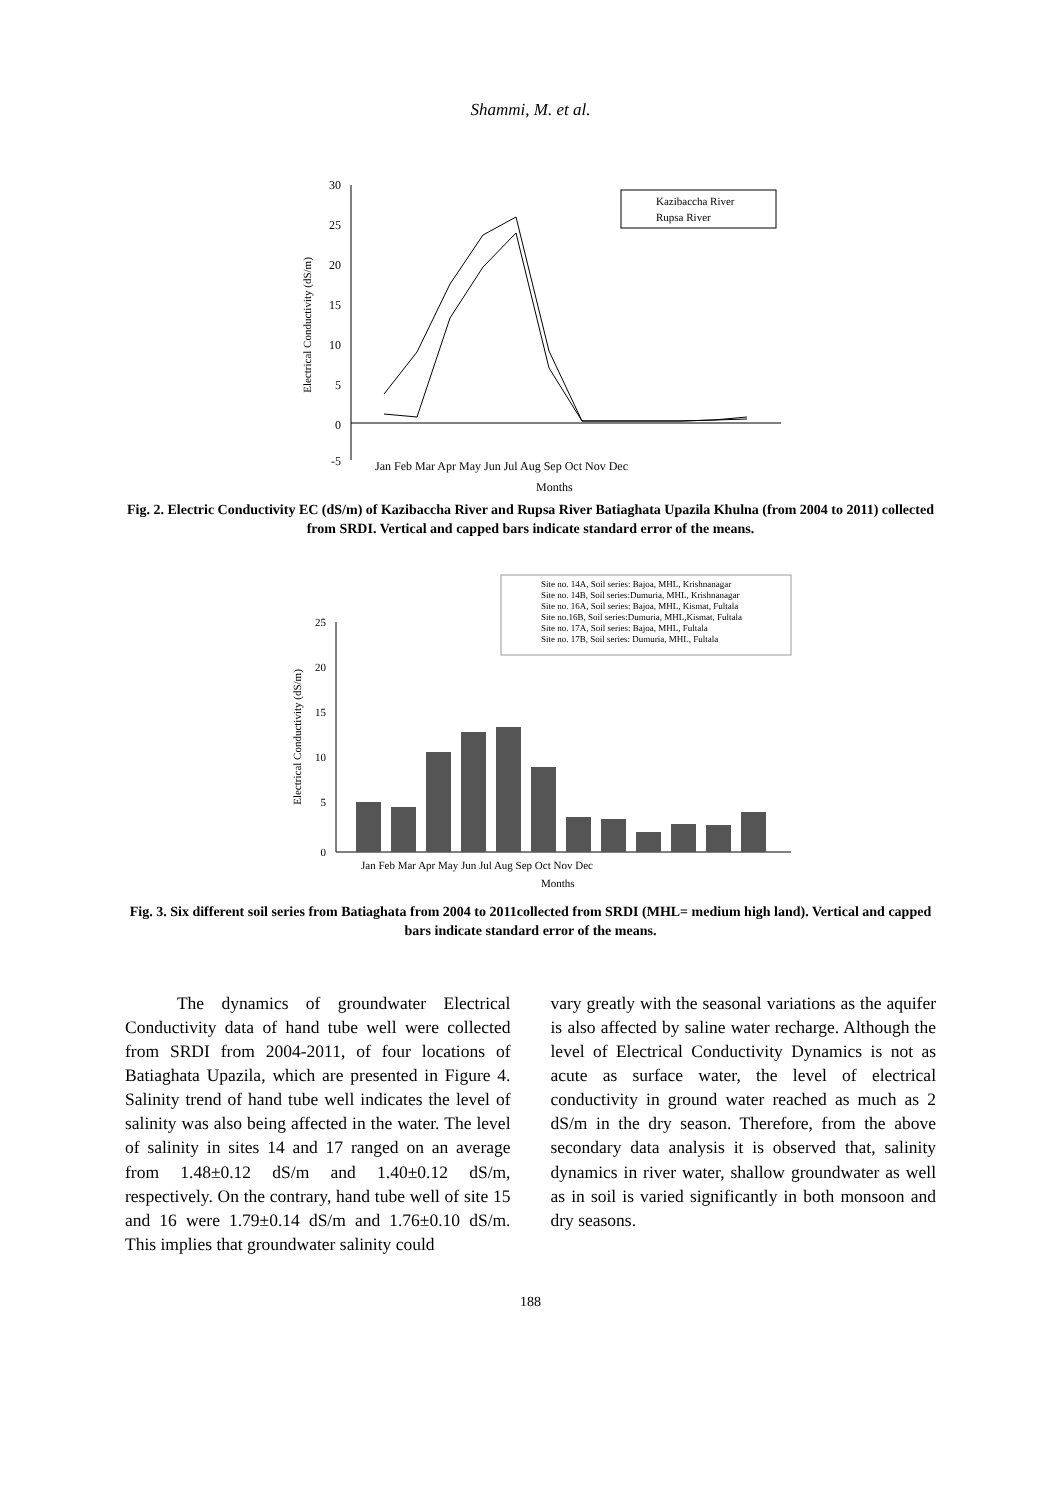Shammi, M. et al.
30
25
20
15
10
5
0
-5
Electrical Conductivity (dS/m)
Jan Feb Mar Apr May Jun Jul Aug Sep Oct Nov Dec
Months
Kazibaccha River
Rupsa River
Fig. 2. Electric Conductivity EC (dS/m) of Kazibaccha River and Rupsa River Batiaghata Upazila Khulna (from 2004 to 2011) collected from SRDI. Vertical and capped bars indicate standard error of the means.
Site no. 14A, Soil series: Bajoa, MHL, Krishnanagar
Site no. 14B, Soil series:Dumuria, MHL, Krishnanagar
Site no. 16A, Soil series: Bajoa, MHL, Kismat, Fultala
Site no.16B, Soil series:Dumuria, MHL,Kismat, Fultala
Site no. 17A, Soil series: Bajoa, MHL, Fultala
Site no. 17B, Soil series: Dumuria, MHL, Fultala
25
20
15
10
5
0
Electrical Conductivity (dS/m)
Jan Feb Mar Apr May Jun Jul Aug Sep Oct Nov Dec
Months
Fig. 3. Six different soil series from Batiaghata from 2004 to 2011collected from SRDI (MHL= medium high land). Vertical and capped bars indicate standard error of the means.
The dynamics of groundwater Electrical Conductivity data of hand tube well were collected from SRDI from 2004-2011, of four locations of Batiaghata Upazila, which are presented in Figure 4. Salinity trend of hand tube well indicates the level of salinity was also being affected in the water. The level of salinity in sites 14 and 17 ranged on an average from 1.48±0.12 dS/m and 1.40±0.12 dS/m, respectively. On the contrary, hand tube well of site 15 and 16 were 1.79±0.14 dS/m and 1.76±0.10 dS/m. This implies that groundwater salinity could
vary greatly with the seasonal variations as the aquifer is also affected by saline water recharge. Although the level of Electrical Conductivity Dynamics is not as acute as surface water, the level of electrical conductivity in ground water reached as much as 2 dS/m in the dry season. Therefore, from the above secondary data analysis it is observed that, salinity dynamics in river water, shallow groundwater as well as in soil is varied significantly in both monsoon and dry seasons.
188